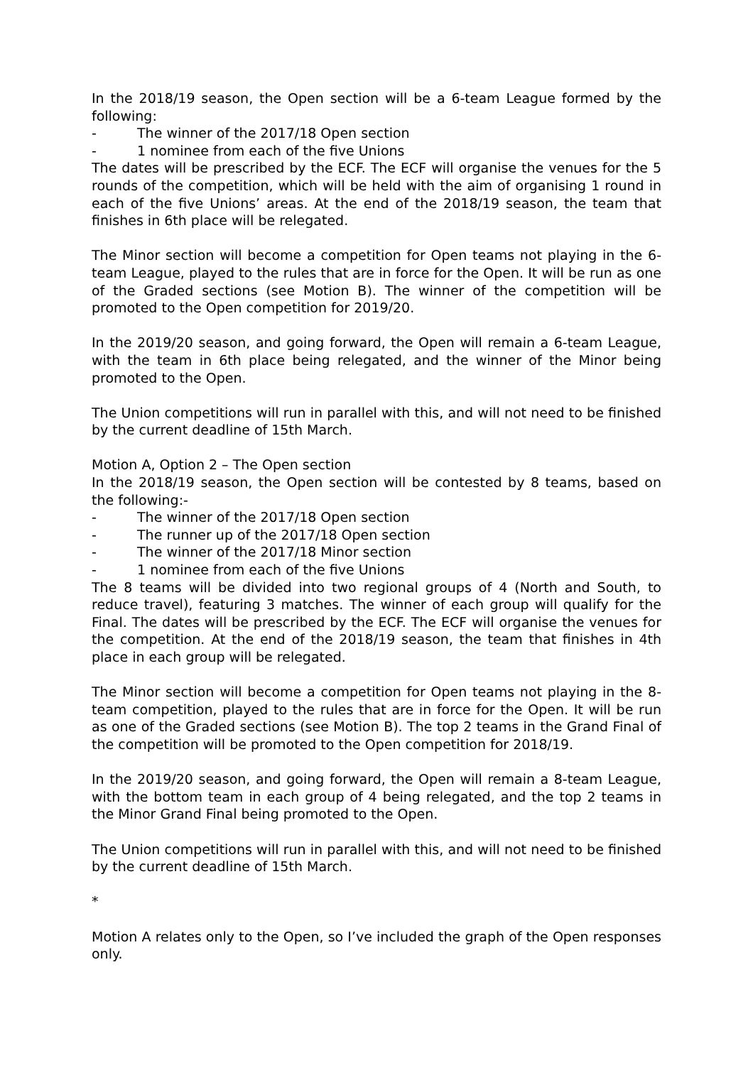In the 2018/19 season, the Open section will be a 6-team League formed by the following:
- The winner of the 2017/18 Open section
- 1 nominee from each of the five Unions
The dates will be prescribed by the ECF. The ECF will organise the venues for the 5 rounds of the competition, which will be held with the aim of organising 1 round in each of the five Unions’ areas. At the end of the 2018/19 season, the team that finishes in 6th place will be relegated.
The Minor section will become a competition for Open teams not playing in the 6-team League, played to the rules that are in force for the Open. It will be run as one of the Graded sections (see Motion B). The winner of the competition will be promoted to the Open competition for 2019/20.
In the 2019/20 season, and going forward, the Open will remain a 6-team League, with the team in 6th place being relegated, and the winner of the Minor being promoted to the Open.
The Union competitions will run in parallel with this, and will not need to be finished by the current deadline of 15th March.
Motion A, Option 2 – The Open section
In the 2018/19 season, the Open section will be contested by 8 teams, based on the following:-
- The winner of the 2017/18 Open section
- The runner up of the 2017/18 Open section
- The winner of the 2017/18 Minor section
- 1 nominee from each of the five Unions
The 8 teams will be divided into two regional groups of 4 (North and South, to reduce travel), featuring 3 matches. The winner of each group will qualify for the Final. The dates will be prescribed by the ECF. The ECF will organise the venues for the competition. At the end of the 2018/19 season, the team that finishes in 4th place in each group will be relegated.
The Minor section will become a competition for Open teams not playing in the 8-team competition, played to the rules that are in force for the Open. It will be run as one of the Graded sections (see Motion B). The top 2 teams in the Grand Final of the competition will be promoted to the Open competition for 2018/19.
In the 2019/20 season, and going forward, the Open will remain a 8-team League, with the bottom team in each group of 4 being relegated, and the top 2 teams in the Minor Grand Final being promoted to the Open.
The Union competitions will run in parallel with this, and will not need to be finished by the current deadline of 15th March.
*
Motion A relates only to the Open, so I’ve included the graph of the Open responses only.